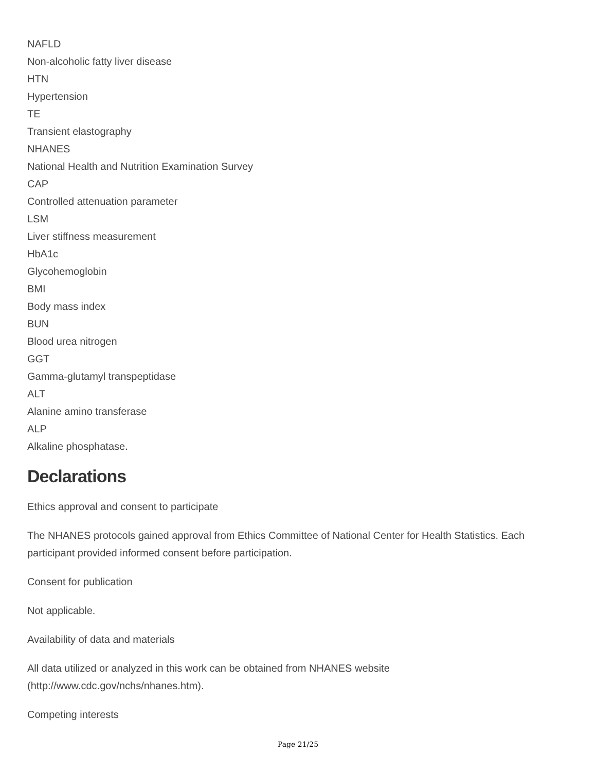NAFLD
Non-alcoholic fatty liver disease
HTN
Hypertension
TE
Transient elastography
NHANES
National Health and Nutrition Examination Survey
CAP
Controlled attenuation parameter
LSM
Liver stiffness measurement
HbA1c
Glycohemoglobin
BMI
Body mass index
BUN
Blood urea nitrogen
GGT
Gamma-glutamyl transpeptidase
ALT
Alanine amino transferase
ALP
Alkaline phosphatase.
Declarations
Ethics approval and consent to participate
The NHANES protocols gained approval from Ethics Committee of National Center for Health Statistics. Each participant provided informed consent before participation.
Consent for publication
Not applicable.
Availability of data and materials
All data utilized or analyzed in this work can be obtained from NHANES website
(http://www.cdc.gov/nchs/nhanes.htm).
Competing interests
Page 21/25